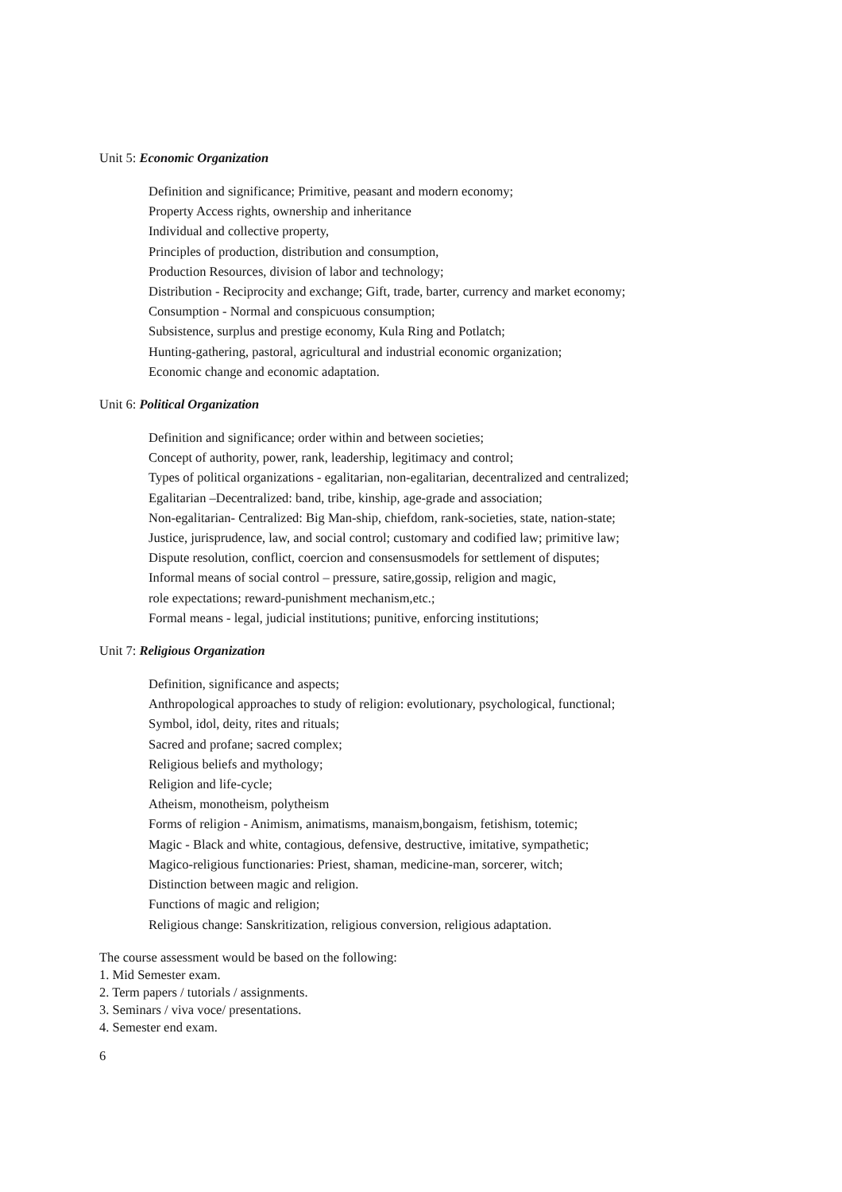Unit 5: Economic Organization
Definition and significance; Primitive, peasant and modern economy;
Property Access rights, ownership and inheritance
Individual and collective property,
Principles of production, distribution and consumption,
Production Resources, division of labor and technology;
Distribution - Reciprocity and exchange; Gift, trade, barter, currency and market economy;
Consumption - Normal and conspicuous consumption;
Subsistence, surplus and prestige economy, Kula Ring and Potlatch;
Hunting-gathering, pastoral, agricultural and industrial economic organization;
Economic change and economic adaptation.
Unit 6: Political Organization
Definition and significance; order within and between societies;
Concept of authority, power, rank, leadership, legitimacy and control;
Types of political organizations - egalitarian, non-egalitarian, decentralized and centralized;
Egalitarian –Decentralized: band, tribe, kinship, age-grade and association;
Non-egalitarian- Centralized: Big Man-ship, chiefdom, rank-societies, state, nation-state;
Justice, jurisprudence, law, and social control; customary and codified law; primitive law;
Dispute resolution, conflict, coercion and consensusmodels for settlement of disputes;
Informal means of social control – pressure, satire,gossip, religion and magic,
role expectations; reward-punishment mechanism,etc.;
Formal means - legal, judicial institutions; punitive, enforcing institutions;
Unit 7: Religious Organization
Definition, significance and aspects;
Anthropological approaches to study of religion: evolutionary, psychological, functional;
Symbol, idol, deity, rites and rituals;
Sacred and profane; sacred complex;
Religious beliefs and mythology;
Religion and life-cycle;
Atheism, monotheism, polytheism
Forms of religion - Animism, animatisms, manaism,bongaism, fetishism, totemic;
Magic - Black and white, contagious, defensive, destructive, imitative, sympathetic;
Magico-religious functionaries: Priest, shaman, medicine-man, sorcerer, witch;
Distinction between magic and religion.
Functions of magic and religion;
Religious change: Sanskritization, religious conversion, religious adaptation.
The course assessment would be based on the following:
1. Mid Semester exam.
2. Term papers / tutorials / assignments.
3. Seminars / viva voce/ presentations.
4. Semester end exam.
6